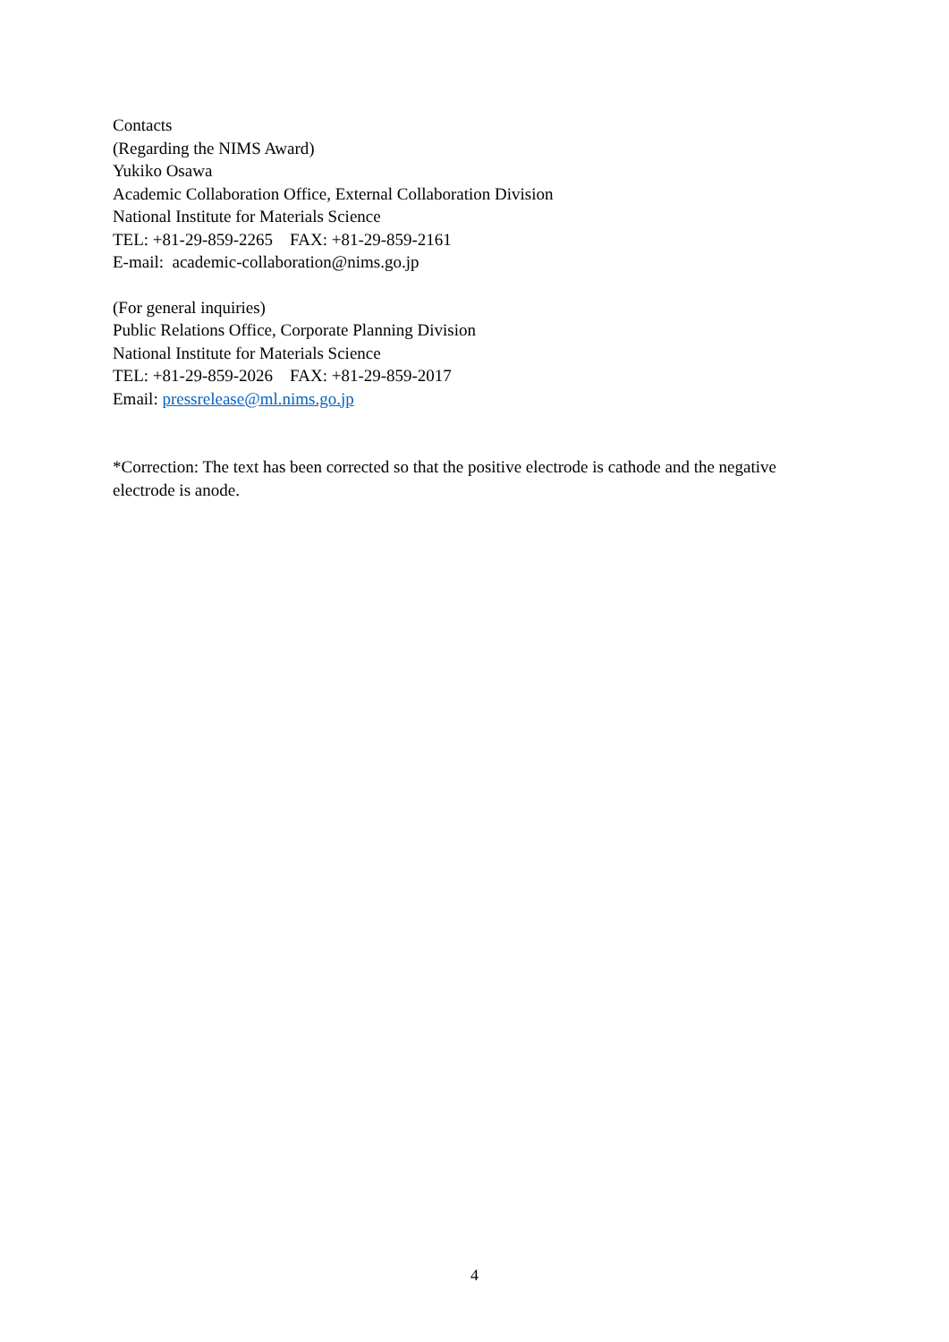Contacts
(Regarding the NIMS Award)
Yukiko Osawa
Academic Collaboration Office, External Collaboration Division
National Institute for Materials Science
TEL: +81-29-859-2265 FAX: +81-29-859-2161
E-mail: academic-collaboration@nims.go.jp
(For general inquiries)
Public Relations Office, Corporate Planning Division
National Institute for Materials Science
TEL: +81-29-859-2026 FAX: +81-29-859-2017
Email: pressrelease@ml.nims.go.jp
*Correction: The text has been corrected so that the positive electrode is cathode and the negative electrode is anode.
4